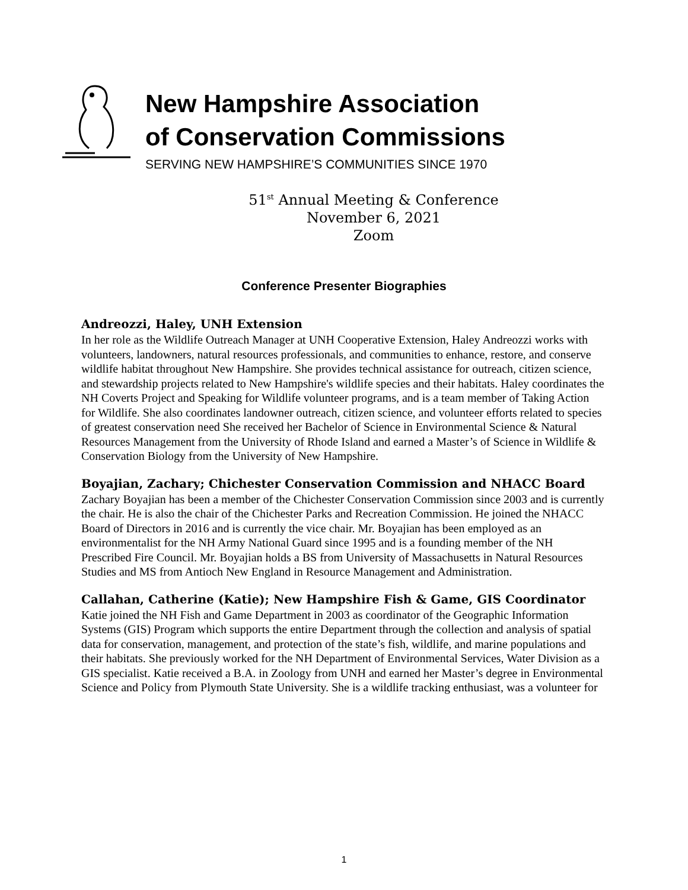New Hampshire Association
of Conservation Commissions
SERVING NEW HAMPSHIRE’S COMMUNITIES SINCE 1970
51<sup>st</sup> Annual Meeting & Conference
November 6, 2021
Zoom
Conference Presenter Biographies
Andreozzi, Haley, UNH Extension
In her role as the Wildlife Outreach Manager at UNH Cooperative Extension, Haley Andreozzi works with volunteers, landowners, natural resources professionals, and communities to enhance, restore, and conserve wildlife habitat throughout New Hampshire. She provides technical assistance for outreach, citizen science, and stewardship projects related to New Hampshire's wildlife species and their habitats. Haley coordinates the NH Coverts Project and Speaking for Wildlife volunteer programs, and is a team member of Taking Action for Wildlife. She also coordinates landowner outreach, citizen science, and volunteer efforts related to species of greatest conservation need She received her Bachelor of Science in Environmental Science & Natural Resources Management from the University of Rhode Island and earned a Master’s of Science in Wildlife & Conservation Biology from the University of New Hampshire.
Boyajian, Zachary; Chichester Conservation Commission and NHACC Board
Zachary Boyajian has been a member of the Chichester Conservation Commission since 2003 and is currently the chair. He is also the chair of the Chichester Parks and Recreation Commission. He joined the NHACC Board of Directors in 2016 and is currently the vice chair. Mr. Boyajian has been employed as an environmentalist for the NH Army National Guard since 1995 and is a founding member of the NH Prescribed Fire Council. Mr. Boyajian holds a BS from University of Massachusetts in Natural Resources Studies and MS from Antioch New England in Resource Management and Administration.
Callahan, Catherine (Katie); New Hampshire Fish & Game, GIS Coordinator
Katie joined the NH Fish and Game Department in 2003 as coordinator of the Geographic Information Systems (GIS) Program which supports the entire Department through the collection and analysis of spatial data for conservation, management, and protection of the state’s fish, wildlife, and marine populations and their habitats. She previously worked for the NH Department of Environmental Services, Water Division as a GIS specialist. Katie received a B.A. in Zoology from UNH and earned her Master’s degree in Environmental Science and Policy from Plymouth State University. She is a wildlife tracking enthusiast, was a volunteer for
1